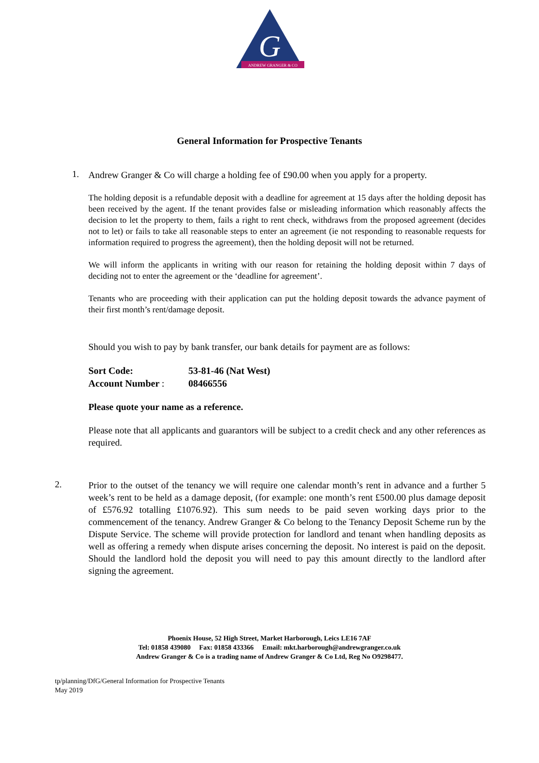ANDREW GRANGER & CO
G
General Information for Prospective Tenants
1.
Andrew Granger & Co will charge a holding fee of £90.00 when you apply for a property.
The holding deposit is a refundable deposit with a deadline for agreement at 15 days after the holding deposit has been received by the agent. If the tenant provides false or misleading information which reasonably affects the decision to let the property to them, fails a right to rent check, withdraws from the proposed agreement (decides not to let) or fails to take all reasonable steps to enter an agreement (ie not responding to reasonable requests for information required to progress the agreement), then the holding deposit will not be returned.
We will inform the applicants in writing with our reason for retaining the holding deposit within 7 days of deciding not to enter the agreement or the ‘deadline for agreement’.
Tenants who are proceeding with their application can put the holding deposit towards the advance payment of their first month’s rent/damage deposit.
Should you wish to pay by bank transfer, our bank details for payment are as follows:
Sort Code: 53-81-46 (Nat West)
Account Number : 08466556
Please quote your name as a reference.
Please note that all applicants and guarantors will be subject to a credit check and any other references as required.
2.
Prior to the outset of the tenancy we will require one calendar month’s rent in advance and a further 5 week’s rent to be held as a damage deposit, (for example: one month’s rent £500.00 plus damage deposit of £576.92 totalling £1076.92). This sum needs to be paid seven working days prior to the commencement of the tenancy. Andrew Granger & Co belong to the Tenancy Deposit Scheme run by the Dispute Service. The scheme will provide protection for landlord and tenant when handling deposits as well as offering a remedy when dispute arises concerning the deposit. No interest is paid on the deposit. Should the landlord hold the deposit you will need to pay this amount directly to the landlord after signing the agreement.
Phoenix House, 52 High Street, Market Harborough, Leics LE16 7AF
Tel: 01858 439080 Fax: 01858 433366 Email: mkt.harborough@andrewgranger.co.uk
Andrew Granger & Co is a trading name of Andrew Granger & Co Ltd, Reg No O9298477.
tp/planning/DfG/General Information for Prospective Tenants
May 2019